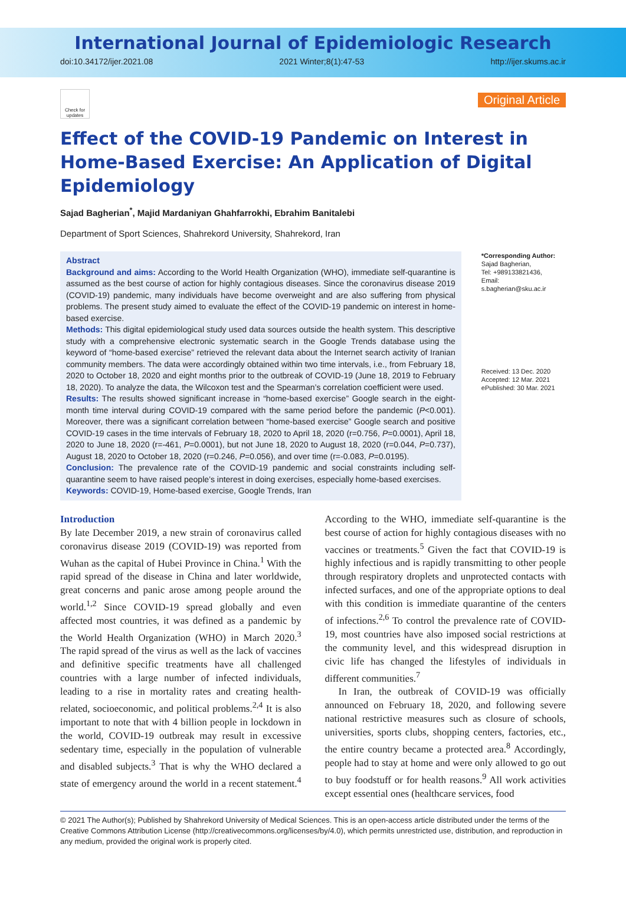International Journal of Epidemiologic Research
doi:10.34172/ijer.2021.08 2021 Winter;8(1):47-53 http://ijer.skums.ac.ir
Check for updates
Original Article
Effect of the COVID-19 Pandemic on Interest in Home-Based Exercise: An Application of Digital Epidemiology
Sajad Bagherian<sup>*</sup>, Majid Mardaniyan Ghahfarrokhi, Ebrahim Banitalebi
Department of Sport Sciences, Shahrekord University, Shahrekord, Iran
Abstract
Background and aims: According to the World Health Organization (WHO), immediate self-quarantine is assumed as the best course of action for highly contagious diseases. Since the coronavirus disease 2019 (COVID-19) pandemic, many individuals have become overweight and are also suffering from physical problems. The present study aimed to evaluate the effect of the COVID-19 pandemic on interest in home-based exercise.
Methods: This digital epidemiological study used data sources outside the health system. This descriptive study with a comprehensive electronic systematic search in the Google Trends database using the keyword of “home-based exercise” retrieved the relevant data about the Internet search activity of Iranian community members. The data were accordingly obtained within two time intervals, i.e., from February 18, 2020 to October 18, 2020 and eight months prior to the outbreak of COVID-19 (June 18, 2019 to February 18, 2020). To analyze the data, the Wilcoxon test and the Spearman’s correlation coefficient were used.
Results: The results showed significant increase in “home-based exercise” Google search in the eight-month time interval during COVID-19 compared with the same period before the pandemic (P<0.001). Moreover, there was a significant correlation between “home-based exercise” Google search and positive COVID-19 cases in the time intervals of February 18, 2020 to April 18, 2020 (r=0.756, P=0.0001), April 18, 2020 to June 18, 2020 (r=-461, P=0.0001), but not June 18, 2020 to August 18, 2020 (r=0.044, P=0.737), August 18, 2020 to October 18, 2020 (r=0.246, P=0.056), and over time (r=-0.083, P=0.0195).
Conclusion: The prevalence rate of the COVID-19 pandemic and social constraints including self-quarantine seem to have raised people’s interest in doing exercises, especially home-based exercises.
Keywords: COVID-19, Home-based exercise, Google Trends, Iran
*Corresponding Author:
Sajad Bagherian,
Tel: +989133821436,
Email: s.bagherian@sku.ac.ir
Received: 13 Dec. 2020
Accepted: 12 Mar. 2021
ePublished: 30 Mar. 2021
Introduction
By late December 2019, a new strain of coronavirus called coronavirus disease 2019 (COVID-19) was reported from Wuhan as the capital of Hubei Province in China.<sup>1</sup> With the rapid spread of the disease in China and later worldwide, great concerns and panic arose among people around the world.<sup>1,2</sup> Since COVID-19 spread globally and even affected most countries, it was defined as a pandemic by the World Health Organization (WHO) in March 2020.<sup>3</sup> The rapid spread of the virus as well as the lack of vaccines and definitive specific treatments have all challenged countries with a large number of infected individuals, leading to a rise in mortality rates and creating health-related, socioeconomic, and political problems.<sup>2,4</sup> It is also important to note that with 4 billion people in lockdown in the world, COVID-19 outbreak may result in excessive sedentary time, especially in the population of vulnerable and disabled subjects.<sup>3</sup> That is why the WHO declared a state of emergency around the world in a recent statement.<sup>4</sup> According to the WHO, immediate self-quarantine is the best course of action for highly contagious diseases with no vaccines or treatments.<sup>5</sup> Given the fact that COVID-19 is highly infectious and is rapidly transmitting to other people through respiratory droplets and unprotected contacts with infected surfaces, and one of the appropriate options to deal with this condition is immediate quarantine of the centers of infections.<sup>2,6</sup> To control the prevalence rate of COVID-19, most countries have also imposed social restrictions at the community level, and this widespread disruption in civic life has changed the lifestyles of individuals in different communities.<sup>7</sup>
In Iran, the outbreak of COVID-19 was officially announced on February 18, 2020, and following severe national restrictive measures such as closure of schools, universities, sports clubs, shopping centers, factories, etc., the entire country became a protected area.<sup>8</sup> Accordingly, people had to stay at home and were only allowed to go out to buy foodstuff or for health reasons.<sup>9</sup> All work activities except essential ones (healthcare services, food
© 2021 The Author(s); Published by Shahrekord University of Medical Sciences. This is an open-access article distributed under the terms of the Creative Commons Attribution License (http://creativecommons.org/licenses/by/4.0), which permits unrestricted use, distribution, and reproduction in any medium, provided the original work is properly cited.